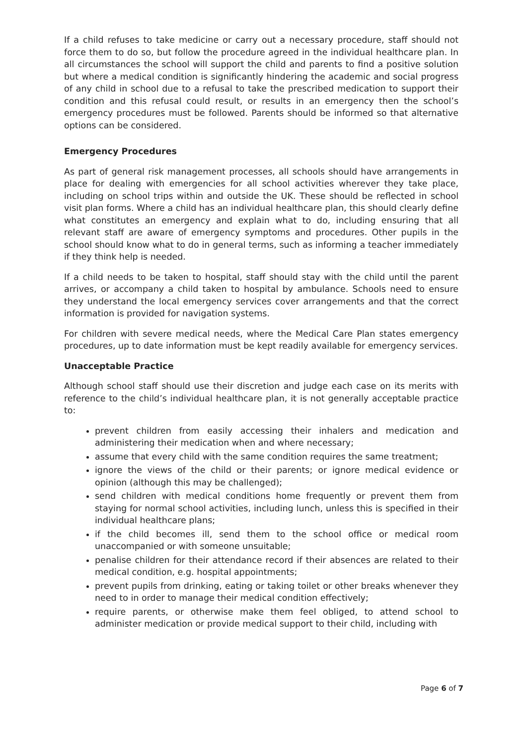If a child refuses to take medicine or carry out a necessary procedure, staff should not force them to do so, but follow the procedure agreed in the individual healthcare plan. In all circumstances the school will support the child and parents to find a positive solution but where a medical condition is significantly hindering the academic and social progress of any child in school due to a refusal to take the prescribed medication to support their condition and this refusal could result, or results in an emergency then the school’s emergency procedures must be followed. Parents should be informed so that alternative options can be considered.
Emergency Procedures
As part of general risk management processes, all schools should have arrangements in place for dealing with emergencies for all school activities wherever they take place, including on school trips within and outside the UK. These should be reflected in school visit plan forms. Where a child has an individual healthcare plan, this should clearly define what constitutes an emergency and explain what to do, including ensuring that all relevant staff are aware of emergency symptoms and procedures. Other pupils in the school should know what to do in general terms, such as informing a teacher immediately if they think help is needed.
If a child needs to be taken to hospital, staff should stay with the child until the parent arrives, or accompany a child taken to hospital by ambulance. Schools need to ensure they understand the local emergency services cover arrangements and that the correct information is provided for navigation systems.
For children with severe medical needs, where the Medical Care Plan states emergency procedures, up to date information must be kept readily available for emergency services.
Unacceptable Practice
Although school staff should use their discretion and judge each case on its merits with reference to the child’s individual healthcare plan, it is not generally acceptable practice to:
prevent children from easily accessing their inhalers and medication and administering their medication when and where necessary;
assume that every child with the same condition requires the same treatment;
ignore the views of the child or their parents; or ignore medical evidence or opinion (although this may be challenged);
send children with medical conditions home frequently or prevent them from staying for normal school activities, including lunch, unless this is specified in their individual healthcare plans;
if the child becomes ill, send them to the school office or medical room unaccompanied or with someone unsuitable;
penalise children for their attendance record if their absences are related to their medical condition, e.g. hospital appointments;
prevent pupils from drinking, eating or taking toilet or other breaks whenever they need to in order to manage their medical condition effectively;
require parents, or otherwise make them feel obliged, to attend school to administer medication or provide medical support to their child, including with
Page 6 of 7